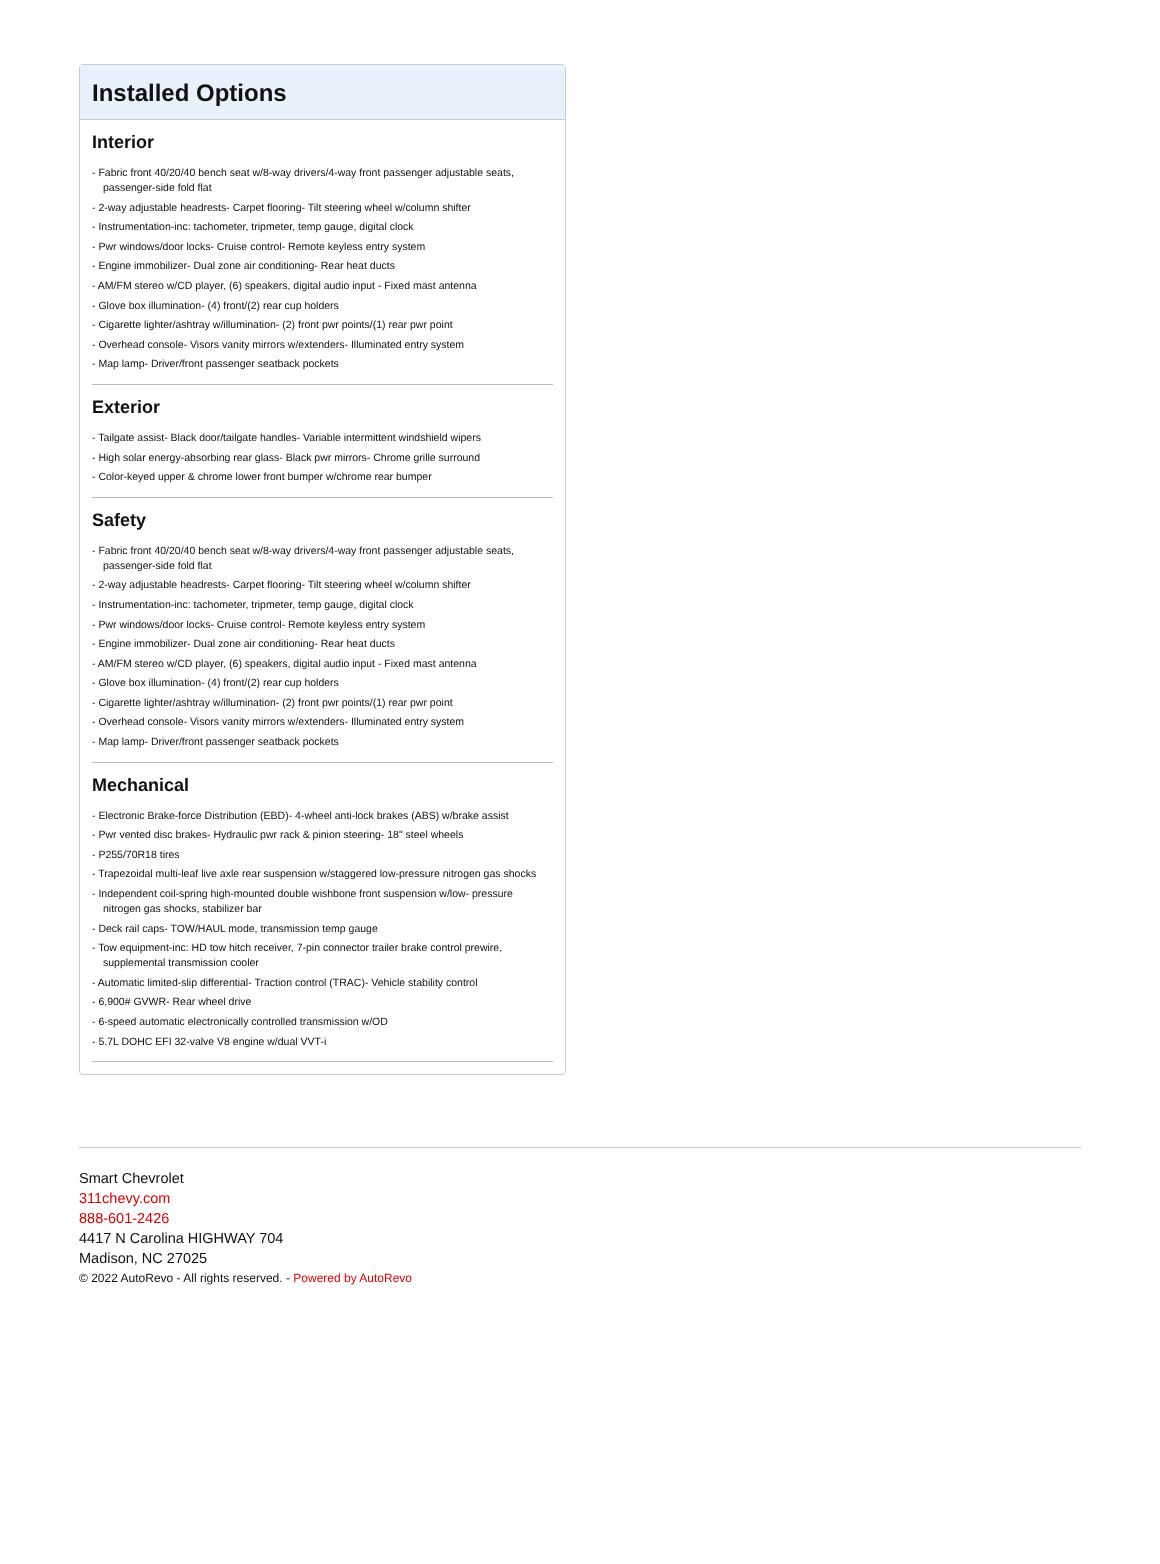Installed Options
Interior
- Fabric front 40/20/40 bench seat w/8-way drivers/4-way front passenger adjustable seats, passenger-side fold flat
- 2-way adjustable headrests- Carpet flooring- Tilt steering wheel w/column shifter
- Instrumentation-inc: tachometer, tripmeter, temp gauge, digital clock
- Pwr windows/door locks- Cruise control- Remote keyless entry system
- Engine immobilizer- Dual zone air conditioning- Rear heat ducts
- AM/FM stereo w/CD player, (6) speakers, digital audio input - Fixed mast antenna
- Glove box illumination- (4) front/(2) rear cup holders
- Cigarette lighter/ashtray w/illumination- (2) front pwr points/(1) rear pwr point
- Overhead console- Visors vanity mirrors w/extenders- Illuminated entry system
- Map lamp- Driver/front passenger seatback pockets
Exterior
- Tailgate assist- Black door/tailgate handles- Variable intermittent windshield wipers
- High solar energy-absorbing rear glass- Black pwr mirrors- Chrome grille surround
- Color-keyed upper & chrome lower front bumper w/chrome rear bumper
Safety
- Fabric front 40/20/40 bench seat w/8-way drivers/4-way front passenger adjustable seats, passenger-side fold flat
- 2-way adjustable headrests- Carpet flooring- Tilt steering wheel w/column shifter
- Instrumentation-inc: tachometer, tripmeter, temp gauge, digital clock
- Pwr windows/door locks- Cruise control- Remote keyless entry system
- Engine immobilizer- Dual zone air conditioning- Rear heat ducts
- AM/FM stereo w/CD player, (6) speakers, digital audio input - Fixed mast antenna
- Glove box illumination- (4) front/(2) rear cup holders
- Cigarette lighter/ashtray w/illumination- (2) front pwr points/(1) rear pwr point
- Overhead console- Visors vanity mirrors w/extenders- Illuminated entry system
- Map lamp- Driver/front passenger seatback pockets
Mechanical
- Electronic Brake-force Distribution (EBD)- 4-wheel anti-lock brakes (ABS) w/brake assist
- Pwr vented disc brakes- Hydraulic pwr rack & pinion steering- 18" steel wheels
- P255/70R18 tires
- Trapezoidal multi-leaf live axle rear suspension w/staggered low-pressure nitrogen gas shocks
- Independent coil-spring high-mounted double wishbone front suspension w/low- pressure nitrogen gas shocks, stabilizer bar
- Deck rail caps- TOW/HAUL mode, transmission temp gauge
- Tow equipment-inc: HD tow hitch receiver, 7-pin connector trailer brake control prewire, supplemental transmission cooler
- Automatic limited-slip differential- Traction control (TRAC)- Vehicle stability control
- 6,900# GVWR- Rear wheel drive
- 6-speed automatic electronically controlled transmission w/OD
- 5.7L DOHC EFI 32-valve V8 engine w/dual VVT-i
Smart Chevrolet
311chevy.com
888-601-2426
4417 N Carolina HIGHWAY 704
Madison, NC 27025
© 2022 AutoRevo - All rights reserved. - Powered by AutoRevo